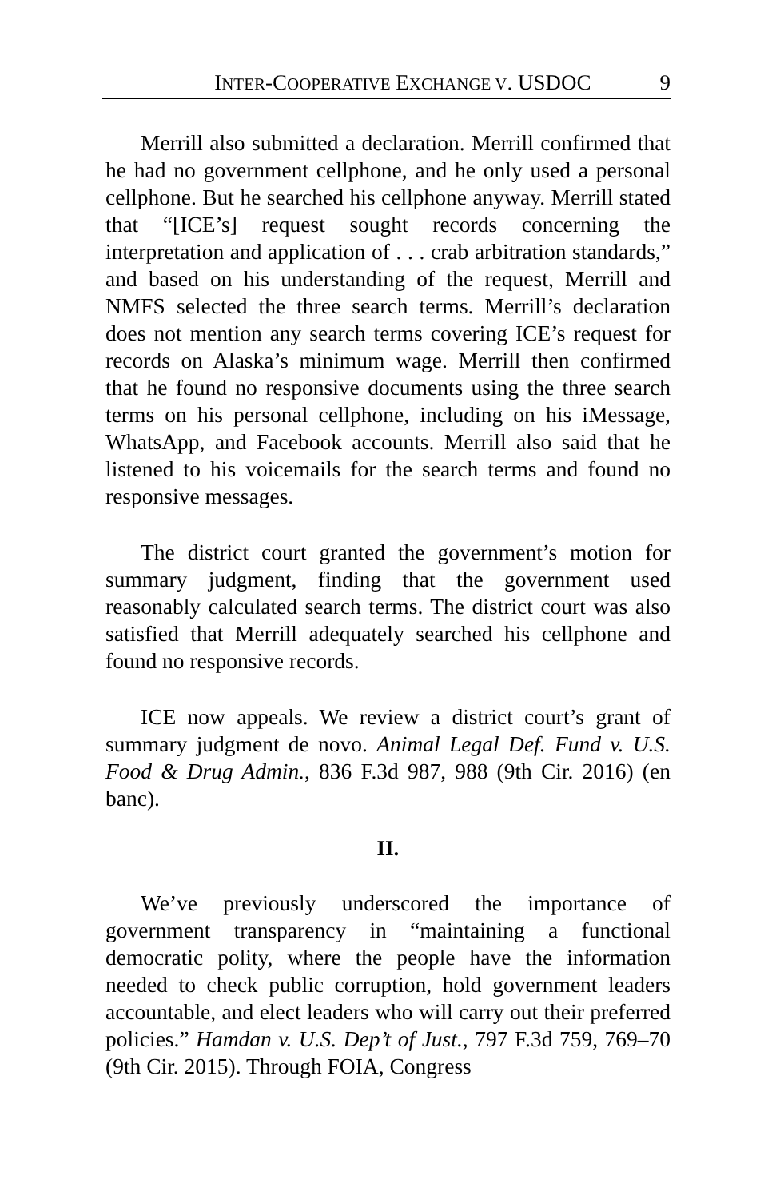INTER-COOPERATIVE EXCHANGE V. USDOC 9
Merrill also submitted a declaration. Merrill confirmed that he had no government cellphone, and he only used a personal cellphone. But he searched his cellphone anyway. Merrill stated that “[ICE’s] request sought records concerning the interpretation and application of . . . crab arbitration standards,” and based on his understanding of the request, Merrill and NMFS selected the three search terms. Merrill’s declaration does not mention any search terms covering ICE’s request for records on Alaska’s minimum wage. Merrill then confirmed that he found no responsive documents using the three search terms on his personal cellphone, including on his iMessage, WhatsApp, and Facebook accounts. Merrill also said that he listened to his voicemails for the search terms and found no responsive messages.
The district court granted the government’s motion for summary judgment, finding that the government used reasonably calculated search terms. The district court was also satisfied that Merrill adequately searched his cellphone and found no responsive records.
ICE now appeals. We review a district court’s grant of summary judgment de novo. Animal Legal Def. Fund v. U.S. Food & Drug Admin., 836 F.3d 987, 988 (9th Cir. 2016) (en banc).
II.
We’ve previously underscored the importance of government transparency in “maintaining a functional democratic polity, where the people have the information needed to check public corruption, hold government leaders accountable, and elect leaders who will carry out their preferred policies.” Hamdan v. U.S. Dep’t of Just., 797 F.3d 759, 769–70 (9th Cir. 2015). Through FOIA, Congress